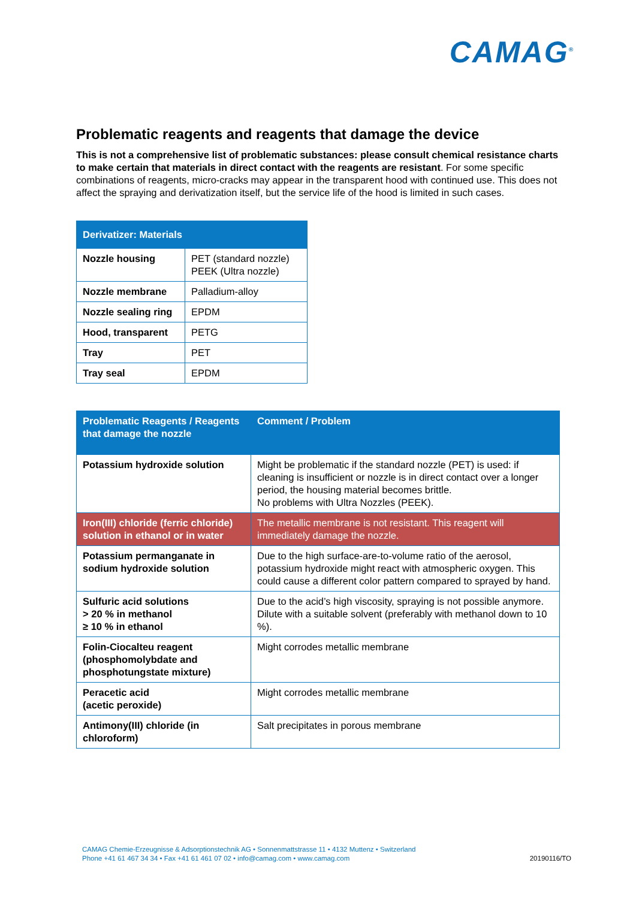CAMAG<sup>®</sup>
Problematic reagents and reagents that damage the device
This is not a comprehensive list of problematic substances: please consult chemical resistance charts to make certain that materials in direct contact with the reagents are resistant. For some specific combinations of reagents, micro-cracks may appear in the transparent hood with continued use. This does not affect the spraying and derivatization itself, but the service life of the hood is limited in such cases.
| Derivatizer: Materials | |
| --- | --- |
| Nozzle housing | PET (standard nozzle) PEEK (Ultra nozzle) |
| Nozzle membrane | Palladium-alloy |
| Nozzle sealing ring | EPDM |
| Hood, transparent | PETG |
| Tray | PET |
| Tray seal | EPDM |
| Problematic Reagents / Reagents that damage the nozzle | Comment / Problem |
| --- | --- |
| Potassium hydroxide solution | Might be problematic if the standard nozzle (PET) is used: if cleaning is insufficient or nozzle is in direct contact over a longer period, the housing material becomes brittle. No problems with Ultra Nozzles (PEEK). |
| Iron(III) chloride (ferric chloride) solution in ethanol or in water | The metallic membrane is not resistant. This reagent will immediately damage the nozzle. |
| Potassium permanganate in sodium hydroxide solution | Due to the high surface-are-to-volume ratio of the aerosol, potassium hydroxide might react with atmospheric oxygen. This could cause a different color pattern compared to sprayed by hand. |
| Sulfuric acid solutions > 20 % in methanol ≥ 10 % in ethanol | Due to the acid’s high viscosity, spraying is not possible anymore. Dilute with a suitable solvent (preferably with methanol down to 10 %). |
| Folin-Ciocalteu reagent (phosphomolybdate and phosphotungstate mixture) | Might corrodes metallic membrane |
| Peracetic acid (acetic peroxide) | Might corrodes metallic membrane |
| Antimony(III) chloride (in chloroform) | Salt precipitates in porous membrane |
CAMAG Chemie-Erzeugnisse & Adsorptionstechnik AG • Sonnenmattstrasse 11 • 4132 Muttenz • Switzerland
Phone +41 61 467 34 34 • Fax +41 61 461 07 02 • info@camag.com • www.camag.com
20190116/TO